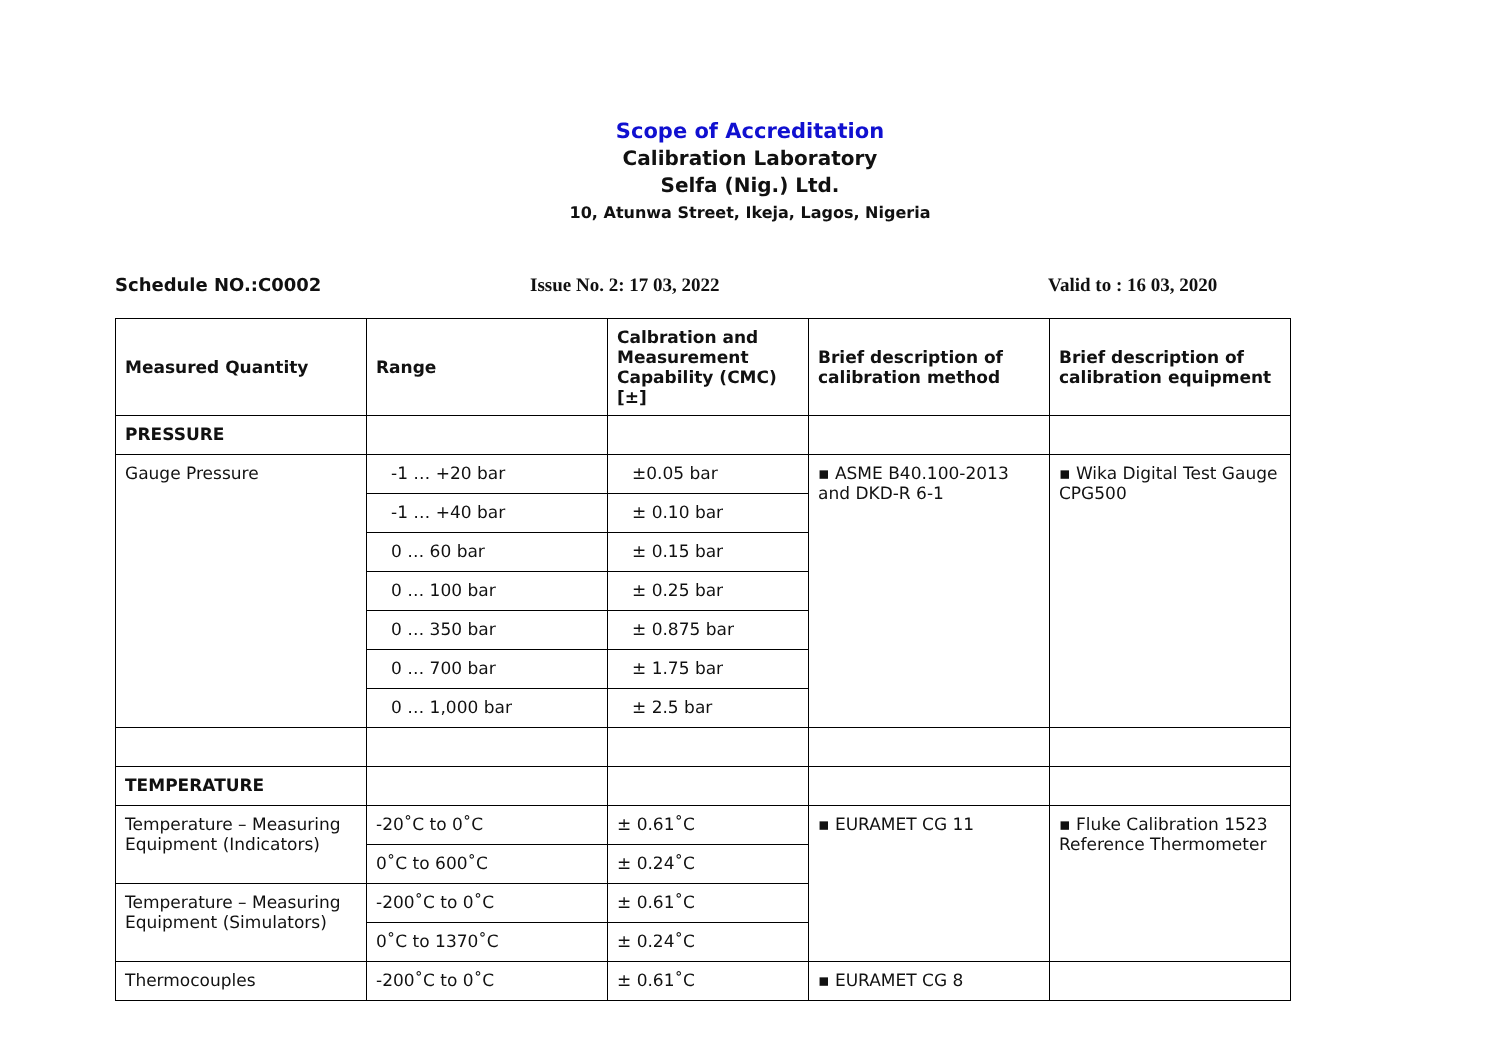Scope of Accreditation
Calibration Laboratory
Selfa (Nig.) Ltd.
10, Atunwa Street, Ikeja, Lagos, Nigeria
Schedule NO.:C0002 Issue No. 2: 17 03, 2022 Valid to : 16 03, 2020
| Measured Quantity | Range | Calbration and Measurement Capability (CMC) [±] | Brief description of calibration method | Brief description of calibration equipment |
| --- | --- | --- | --- | --- |
| PRESSURE | | | | |
| Gauge Pressure | -1 … +20 bar | ±0.05 bar | ▪ ASME B40.100-2013 and DKD-R 6-1 | ▪ Wika Digital Test Gauge CPG500 |
| | -1 … +40 bar | ± 0.10 bar | | |
| | 0 … 60 bar | ± 0.15 bar | | |
| | 0 … 100 bar | ± 0.25 bar | | |
| | 0 … 350 bar | ± 0.875 bar | | |
| | 0 … 700 bar | ± 1.75 bar | | |
| | 0 … 1,000 bar | ± 2.5 bar | | |
| TEMPERATURE | | | | |
| Temperature – Measuring Equipment (Indicators) | -20˚C to 0˚C | ± 0.61˚C | ▪ EURAMET CG 11 | ▪ Fluke Calibration 1523 Reference Thermometer |
| | 0˚C to 600˚C | ± 0.24˚C | | |
| Temperature – Measuring Equipment (Simulators) | -200˚C to 0˚C | ± 0.61˚C | | |
| | 0˚C to 1370˚C | ± 0.24˚C | | |
| Thermocouples | -200˚C to 0˚C | ± 0.61˚C | ▪ EURAMET CG 8 | |